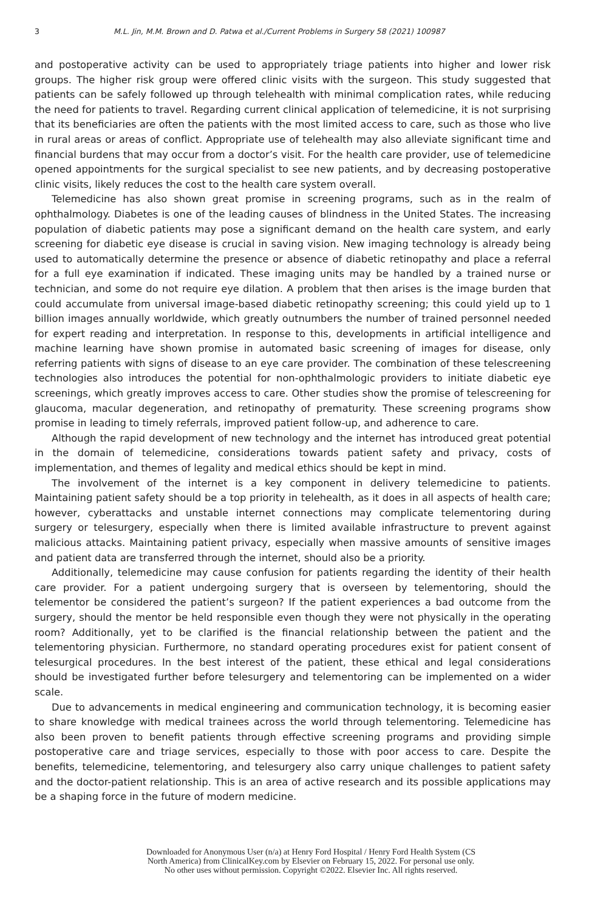3 M.L. Jin, M.M. Brown and D. Patwa et al./Current Problems in Surgery 58 (2021) 100987
and postoperative activity can be used to appropriately triage patients into higher and lower risk groups. The higher risk group were offered clinic visits with the surgeon. This study suggested that patients can be safely followed up through telehealth with minimal complication rates, while reducing the need for patients to travel. Regarding current clinical application of telemedicine, it is not surprising that its beneficiaries are often the patients with the most limited access to care, such as those who live in rural areas or areas of conflict. Appropriate use of telehealth may also alleviate significant time and financial burdens that may occur from a doctor’s visit. For the health care provider, use of telemedicine opened appointments for the surgical specialist to see new patients, and by decreasing postoperative clinic visits, likely reduces the cost to the health care system overall.
Telemedicine has also shown great promise in screening programs, such as in the realm of ophthalmology. Diabetes is one of the leading causes of blindness in the United States. The increasing population of diabetic patients may pose a significant demand on the health care system, and early screening for diabetic eye disease is crucial in saving vision. New imaging technology is already being used to automatically determine the presence or absence of diabetic retinopathy and place a referral for a full eye examination if indicated. These imaging units may be handled by a trained nurse or technician, and some do not require eye dilation. A problem that then arises is the image burden that could accumulate from universal image-based diabetic retinopathy screening; this could yield up to 1 billion images annually worldwide, which greatly outnumbers the number of trained personnel needed for expert reading and interpretation. In response to this, developments in artificial intelligence and machine learning have shown promise in automated basic screening of images for disease, only referring patients with signs of disease to an eye care provider. The combination of these telescreening technologies also introduces the potential for non-ophthalmologic providers to initiate diabetic eye screenings, which greatly improves access to care. Other studies show the promise of telescreening for glaucoma, macular degeneration, and retinopathy of prematurity. These screening programs show promise in leading to timely referrals, improved patient follow-up, and adherence to care.
Although the rapid development of new technology and the internet has introduced great potential in the domain of telemedicine, considerations towards patient safety and privacy, costs of implementation, and themes of legality and medical ethics should be kept in mind.
The involvement of the internet is a key component in delivery telemedicine to patients. Maintaining patient safety should be a top priority in telehealth, as it does in all aspects of health care; however, cyberattacks and unstable internet connections may complicate telementoring during surgery or telesurgery, especially when there is limited available infrastructure to prevent against malicious attacks. Maintaining patient privacy, especially when massive amounts of sensitive images and patient data are transferred through the internet, should also be a priority.
Additionally, telemedicine may cause confusion for patients regarding the identity of their health care provider. For a patient undergoing surgery that is overseen by telementoring, should the telementor be considered the patient’s surgeon? If the patient experiences a bad outcome from the surgery, should the mentor be held responsible even though they were not physically in the operating room? Additionally, yet to be clarified is the financial relationship between the patient and the telementoring physician. Furthermore, no standard operating procedures exist for patient consent of telesurgical procedures. In the best interest of the patient, these ethical and legal considerations should be investigated further before telesurgery and telementoring can be implemented on a wider scale.
Due to advancements in medical engineering and communication technology, it is becoming easier to share knowledge with medical trainees across the world through telementoring. Telemedicine has also been proven to benefit patients through effective screening programs and providing simple postoperative care and triage services, especially to those with poor access to care. Despite the benefits, telemedicine, telementoring, and telesurgery also carry unique challenges to patient safety and the doctor-patient relationship. This is an area of active research and its possible applications may be a shaping force in the future of modern medicine.
Downloaded for Anonymous User (n/a) at Henry Ford Hospital / Henry Ford Health System (CS
North America) from ClinicalKey.com by Elsevier on February 15, 2022. For personal use only.
No other uses without permission. Copyright ©2022. Elsevier Inc. All rights reserved.